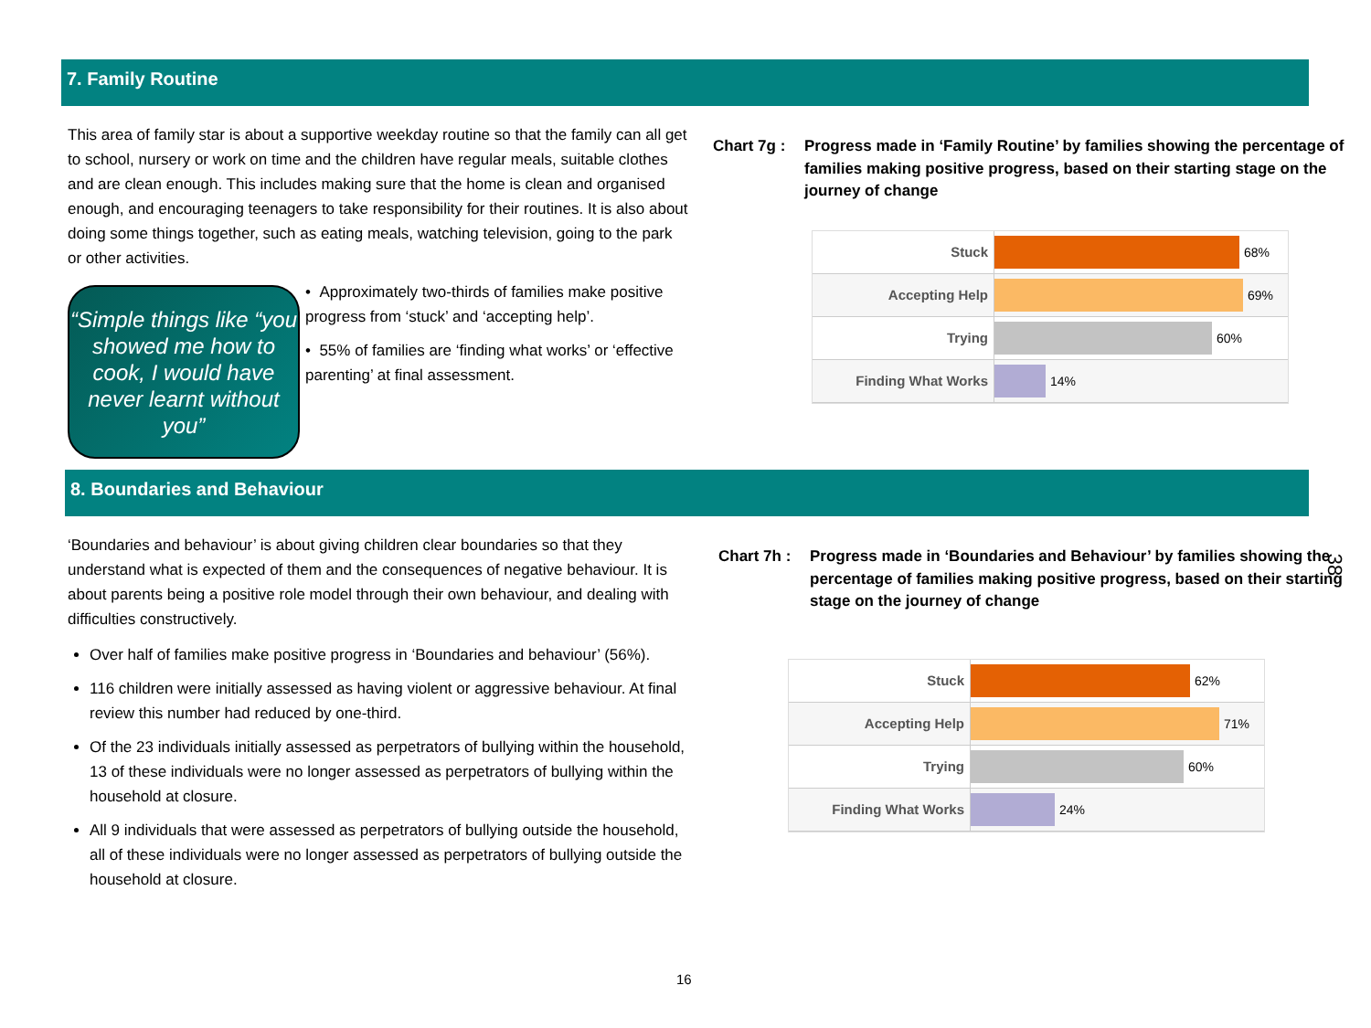7. Family Routine
This area of family star is about a supportive weekday routine so that the family can all get to school, nursery or work on time and the children have regular meals, suitable clothes and are clean enough. This includes making sure that the home is clean and organised enough, and encouraging teenagers to take responsibility for their routines. It is also about doing some things together, such as eating meals, watching television, going to the park or other activities.
“Simple things like “you showed me how to cook, I would have never learnt without you”
• Approximately two-thirds of families make positive progress from ‘stuck’ and ‘accepting help’.
• 55% of families are ‘finding what works’ or ‘effective parenting’ at final assessment.
Chart 7g :
Progress made in ‘Family Routine’ by families showing the percentage of families making positive progress, based on their starting stage on the journey of change
Stuck
68%
Accepting Help
69%
Trying
60%
Finding What Works
14%
8. Boundaries and Behaviour
‘Boundaries and behaviour’ is about giving children clear boundaries so that they understand what is expected of them and the consequences of negative behaviour. It is about parents being a positive role model through their own behaviour, and dealing with difficulties constructively.
Over half of families make positive progress in ‘Boundaries and behaviour’ (56%).
116 children were initially assessed as having violent or aggressive behaviour. At final review this number had reduced by one-third.
Of the 23 individuals initially assessed as perpetrators of bullying within the household, 13 of these individuals were no longer assessed as perpetrators of bullying within the household at closure.
All 9 individuals that were assessed as perpetrators of bullying outside the household, all of these individuals were no longer assessed as perpetrators of bullying outside the household at closure.
Chart 7h :
Progress made in ‘Boundaries and Behaviour’ by families showing the percentage of families making positive progress, based on their starting stage on the journey of change
Stuck
62%
Accepting Help
71%
Trying
60%
Finding What Works
24%
16
38